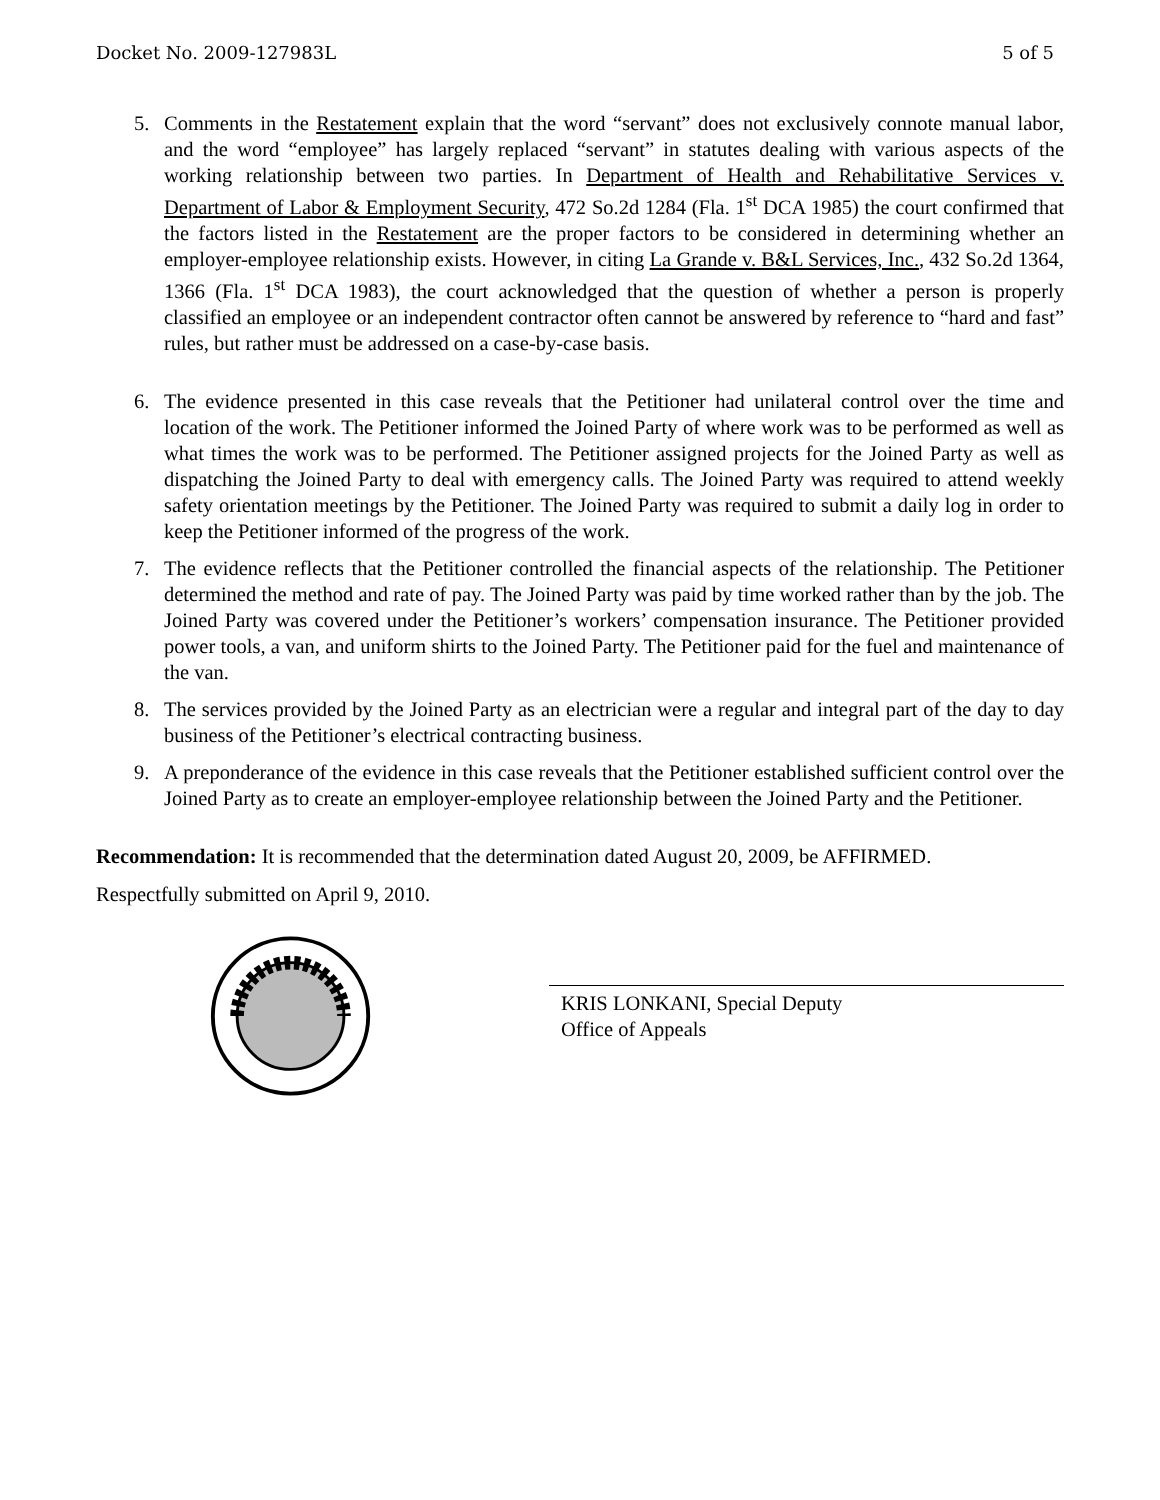Docket No. 2009-127983L 5 of 5
5. Comments in the Restatement explain that the word “servant” does not exclusively connote manual labor, and the word “employee” has largely replaced “servant” in statutes dealing with various aspects of the working relationship between two parties. In Department of Health and Rehabilitative Services v. Department of Labor & Employment Security, 472 So.2d 1284 (Fla. 1<sup>st</sup> DCA 1985) the court confirmed that the factors listed in the Restatement are the proper factors to be considered in determining whether an employer-employee relationship exists. However, in citing La Grande v. B&L Services, Inc., 432 So.2d 1364, 1366 (Fla. 1<sup>st</sup> DCA 1983), the court acknowledged that the question of whether a person is properly classified an employee or an independent contractor often cannot be answered by reference to “hard and fast” rules, but rather must be addressed on a case-by-case basis.
6. The evidence presented in this case reveals that the Petitioner had unilateral control over the time and location of the work. The Petitioner informed the Joined Party of where work was to be performed as well as what times the work was to be performed. The Petitioner assigned projects for the Joined Party as well as dispatching the Joined Party to deal with emergency calls. The Joined Party was required to attend weekly safety orientation meetings by the Petitioner. The Joined Party was required to submit a daily log in order to keep the Petitioner informed of the progress of the work.
7. The evidence reflects that the Petitioner controlled the financial aspects of the relationship. The Petitioner determined the method and rate of pay. The Joined Party was paid by time worked rather than by the job. The Joined Party was covered under the Petitioner’s workers’ compensation insurance. The Petitioner provided power tools, a van, and uniform shirts to the Joined Party. The Petitioner paid for the fuel and maintenance of the van.
8. The services provided by the Joined Party as an electrician were a regular and integral part of the day to day business of the Petitioner’s electrical contracting business.
9. A preponderance of the evidence in this case reveals that the Petitioner established sufficient control over the Joined Party as to create an employer-employee relationship between the Joined Party and the Petitioner.
Recommendation: It is recommended that the determination dated August 20, 2009, be AFFIRMED.
Respectfully submitted on April 9, 2010.
KRIS LONKANI, Special Deputy
Office of Appeals